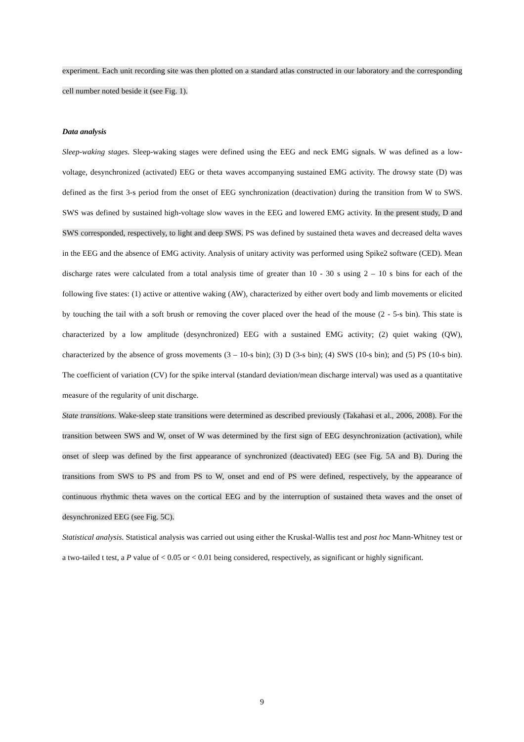experiment. Each unit recording site was then plotted on a standard atlas constructed in our laboratory and the corresponding cell number noted beside it (see Fig. 1).
Data analysis
Sleep-waking stages. Sleep-waking stages were defined using the EEG and neck EMG signals. W was defined as a low-voltage, desynchronized (activated) EEG or theta waves accompanying sustained EMG activity. The drowsy state (D) was defined as the first 3-s period from the onset of EEG synchronization (deactivation) during the transition from W to SWS. SWS was defined by sustained high-voltage slow waves in the EEG and lowered EMG activity. In the present study, D and SWS corresponded, respectively, to light and deep SWS. PS was defined by sustained theta waves and decreased delta waves in the EEG and the absence of EMG activity. Analysis of unitary activity was performed using Spike2 software (CED). Mean discharge rates were calculated from a total analysis time of greater than 10 - 30 s using 2 – 10 s bins for each of the following five states: (1) active or attentive waking (AW), characterized by either overt body and limb movements or elicited by touching the tail with a soft brush or removing the cover placed over the head of the mouse (2 - 5-s bin). This state is characterized by a low amplitude (desynchronized) EEG with a sustained EMG activity; (2) quiet waking (QW), characterized by the absence of gross movements (3 – 10-s bin); (3) D (3-s bin); (4) SWS (10-s bin); and (5) PS (10-s bin). The coefficient of variation (CV) for the spike interval (standard deviation/mean discharge interval) was used as a quantitative measure of the regularity of unit discharge.
State transitions. Wake-sleep state transitions were determined as described previously (Takahasi et al., 2006, 2008). For the transition between SWS and W, onset of W was determined by the first sign of EEG desynchronization (activation), while onset of sleep was defined by the first appearance of synchronized (deactivated) EEG (see Fig. 5A and B). During the transitions from SWS to PS and from PS to W, onset and end of PS were defined, respectively, by the appearance of continuous rhythmic theta waves on the cortical EEG and by the interruption of sustained theta waves and the onset of desynchronized EEG (see Fig. 5C).
Statistical analysis. Statistical analysis was carried out using either the Kruskal-Wallis test and post hoc Mann-Whitney test or a two-tailed t test, a P value of < 0.05 or < 0.01 being considered, respectively, as significant or highly significant.
9